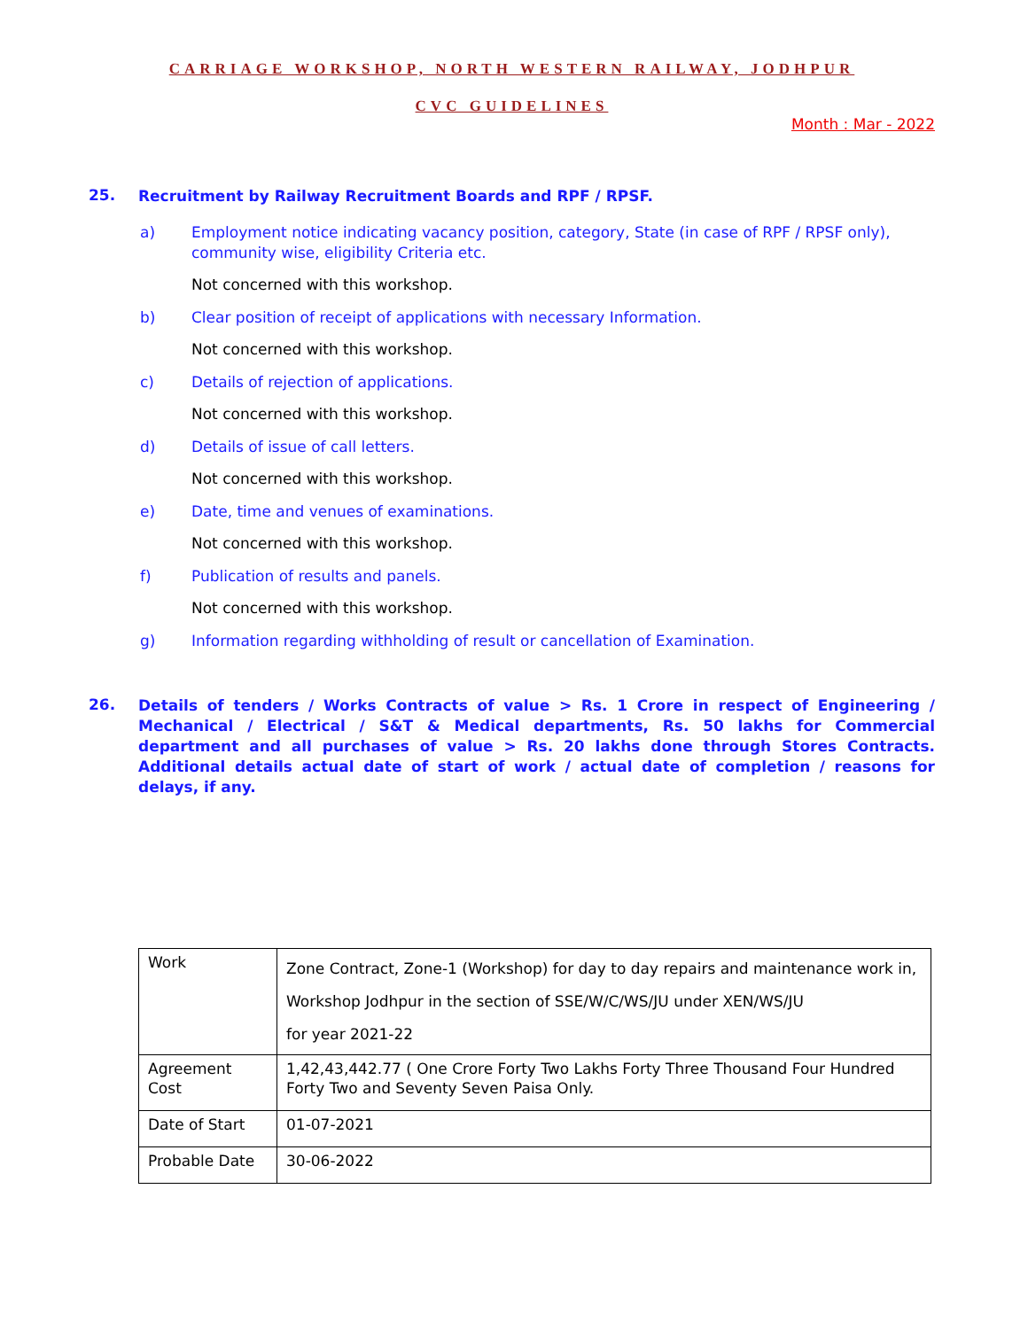CARRIAGE WORKSHOP, NORTH WESTERN RAILWAY, JODHPUR
CVC GUIDELINES
Month : Mar - 2022
25. Recruitment by Railway Recruitment Boards and RPF / RPSF.
a) Employment notice indicating vacancy position, category, State (in case of RPF / RPSF only), community wise, eligibility Criteria etc.
Not concerned with this workshop.
b) Clear position of receipt of applications with necessary Information.
Not concerned with this workshop.
c) Details of rejection of applications.
Not concerned with this workshop.
d) Details of issue of call letters.
Not concerned with this workshop.
e) Date, time and venues of examinations.
Not concerned with this workshop.
f) Publication of results and panels.
Not concerned with this workshop.
g) Information regarding withholding of result or cancellation of Examination.
26. Details of tenders / Works Contracts of value > Rs. 1 Crore in respect of Engineering / Mechanical / Electrical / S&T & Medical departments, Rs. 50 lakhs for Commercial department and all purchases of value > Rs. 20 lakhs done through Stores Contracts. Additional details actual date of start of work / actual date of completion / reasons for delays, if any.
| Work | Zone Contract, Zone-1 (Workshop) for day to day repairs and maintenance work in, Workshop Jodhpur in the section of SSE/W/C/WS/JU under XEN/WS/JU for year 2021-22 |
| Agreement Cost | 1,42,43,442.77 ( One Crore Forty Two Lakhs Forty Three Thousand Four Hundred Forty Two and Seventy Seven Paisa Only. |
| Date of Start | 01-07-2021 |
| Probable Date | 30-06-2022 |